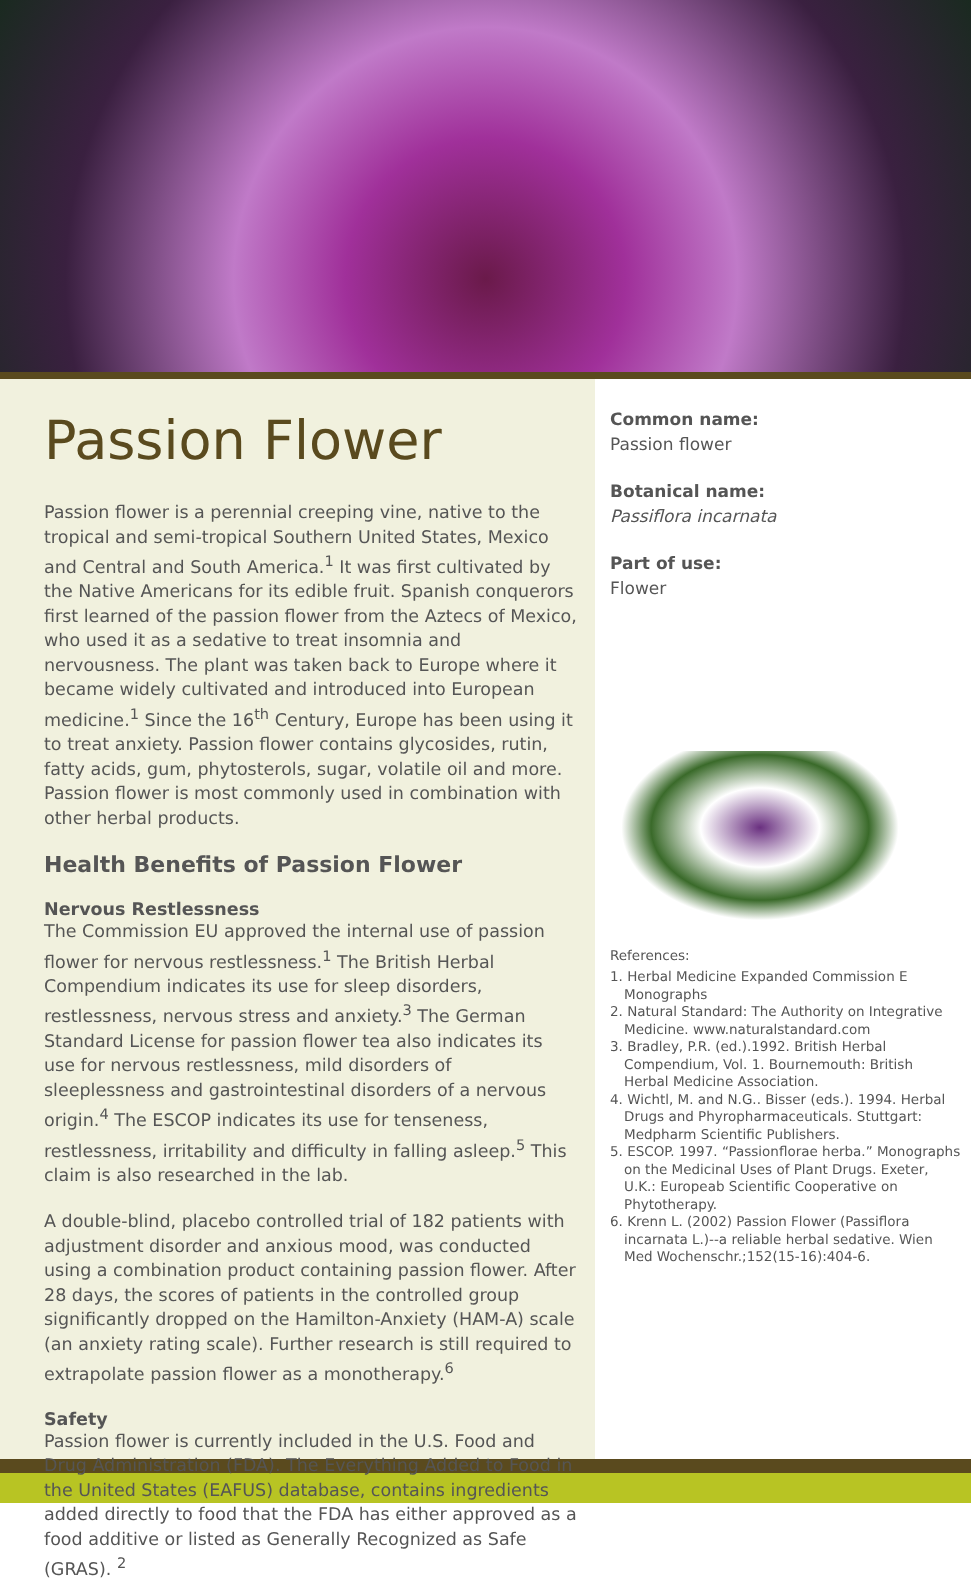Passion Flower
Passion flower is a perennial creeping vine, native to the tropical and semi-tropical Southern United States, Mexico and Central and South America.<sup>1</sup> It was first cultivated by the Native Americans for its edible fruit. Spanish conquerors first learned of the passion flower from the Aztecs of Mexico, who used it as a sedative to treat insomnia and nervousness. The plant was taken back to Europe where it became widely cultivated and introduced into European medicine.<sup>1</sup> Since the 16<sup>th</sup> Century, Europe has been using it to treat anxiety. Passion flower contains glycosides, rutin, fatty acids, gum, phytosterols, sugar, volatile oil and more. Passion flower is most commonly used in combination with other herbal products.
Health Benefits of Passion Flower
Nervous Restlessness
The Commission EU approved the internal use of passion flower for nervous restlessness.<sup>1</sup> The British Herbal Compendium indicates its use for sleep disorders, restlessness, nervous stress and anxiety.<sup>3</sup> The German Standard License for passion flower tea also indicates its use for nervous restlessness, mild disorders of sleeplessness and gastrointestinal disorders of a nervous origin.<sup>4</sup> The ESCOP indicates its use for tenseness, restlessness, irritability and difficulty in falling asleep.<sup>5</sup> This claim is also researched in the lab.
A double-blind, placebo controlled trial of 182 patients with adjustment disorder and anxious mood, was conducted using a combination product containing passion flower. After 28 days, the scores of patients in the controlled group significantly dropped on the Hamilton-Anxiety (HAM-A) scale (an anxiety rating scale). Further research is still required to extrapolate passion flower as a monotherapy.<sup>6</sup>
Safety
Passion flower is currently included in the U.S. Food and Drug Administration (FDA). The Everything Added to Food in the United States (EAFUS) database, contains ingredients added directly to food that the FDA has either approved as a food additive or listed as Generally Recognized as Safe (GRAS). <sup>2</sup>
Common name:
Passion flower
Botanical name:
Passiflora incarnata
Part of use:
Flower
References:
1. Herbal Medicine Expanded Commission E Monographs
2. Natural Standard: The Authority on Integrative Medicine. www.naturalstandard.com
3. Bradley, P.R. (ed.).1992. British Herbal Compendium, Vol. 1. Bournemouth: British Herbal Medicine Association.
4. Wichtl, M. and N.G.. Bisser (eds.). 1994. Herbal Drugs and Phyropharmaceuticals. Stuttgart: Medpharm Scientific Publishers.
5. ESCOP. 1997. “Passionflorae herba.” Monographs on the Medicinal Uses of Plant Drugs. Exeter, U.K.: Europeab Scientific Cooperative on Phytotherapy.
6. Krenn L. (2002) Passion Flower (Passiflora incarnata L.)--a reliable herbal sedative. Wien Med Wochenschr.;152(15-16):404-6.